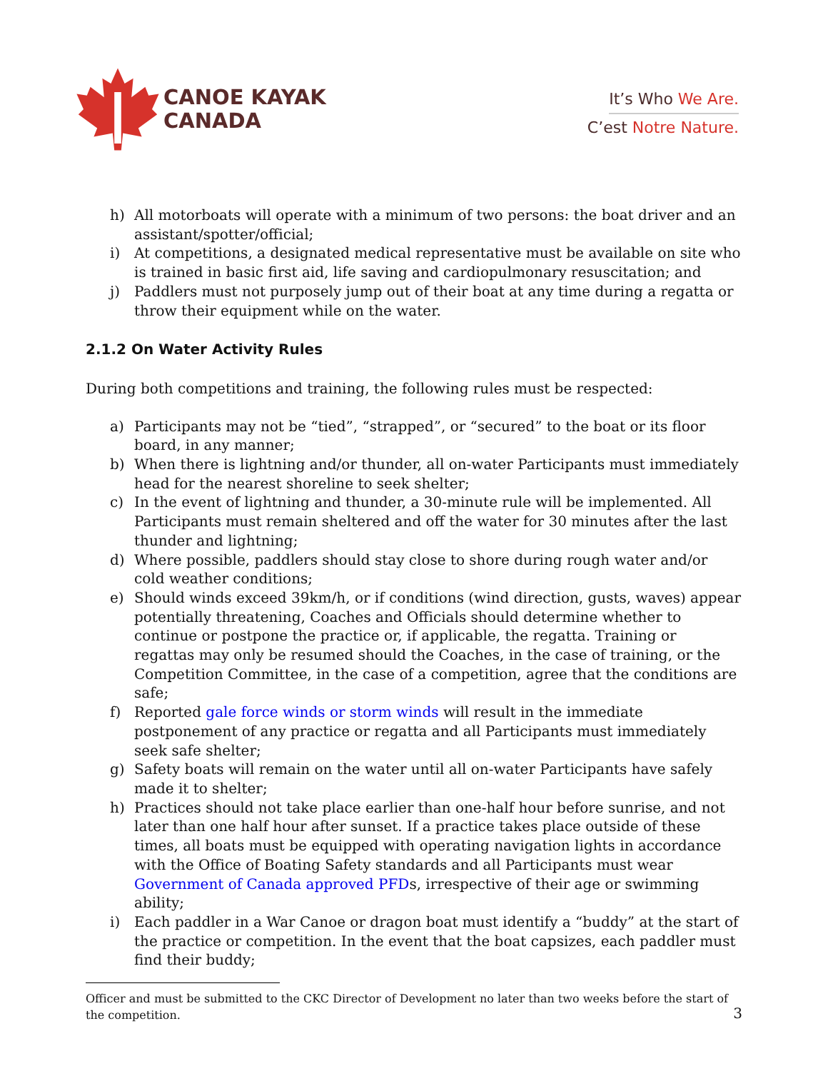CANOE KAYAK
CANADA
It’s Who We Are.
C’est Notre Nature.
h) All motorboats will operate with a minimum of two persons: the boat driver and an assistant/spotter/official;
i) At competitions, a designated medical representative must be available on site who is trained in basic first aid, life saving and cardiopulmonary resuscitation; and
j) Paddlers must not purposely jump out of their boat at any time during a regatta or throw their equipment while on the water.
2.1.2 On Water Activity Rules
During both competitions and training, the following rules must be respected:
a) Participants may not be “tied”, “strapped”, or “secured” to the boat or its floor board, in any manner;
b) When there is lightning and/or thunder, all on-water Participants must immediately head for the nearest shoreline to seek shelter;
c) In the event of lightning and thunder, a 30-minute rule will be implemented. All Participants must remain sheltered and off the water for 30 minutes after the last thunder and lightning;
d) Where possible, paddlers should stay close to shore during rough water and/or cold weather conditions;
e) Should winds exceed 39km/h, or if conditions (wind direction, gusts, waves) appear potentially threatening, Coaches and Officials should determine whether to continue or postpone the practice or, if applicable, the regatta. Training or regattas may only be resumed should the Coaches, in the case of training, or the Competition Committee, in the case of a competition, agree that the conditions are safe;
f) Reported gale force winds or storm winds will result in the immediate postponement of any practice or regatta and all Participants must immediately seek safe shelter;
g) Safety boats will remain on the water until all on-water Participants have safely made it to shelter;
h) Practices should not take place earlier than one-half hour before sunrise, and not later than one half hour after sunset. If a practice takes place outside of these times, all boats must be equipped with operating navigation lights in accordance with the Office of Boating Safety standards and all Participants must wear Government of Canada approved PFDs, irrespective of their age or swimming ability;
i) Each paddler in a War Canoe or dragon boat must identify a “buddy” at the start of the practice or competition. In the event that the boat capsizes, each paddler must find their buddy;
Officer and must be submitted to the CKC Director of Development no later than two weeks before the start of the competition.
3